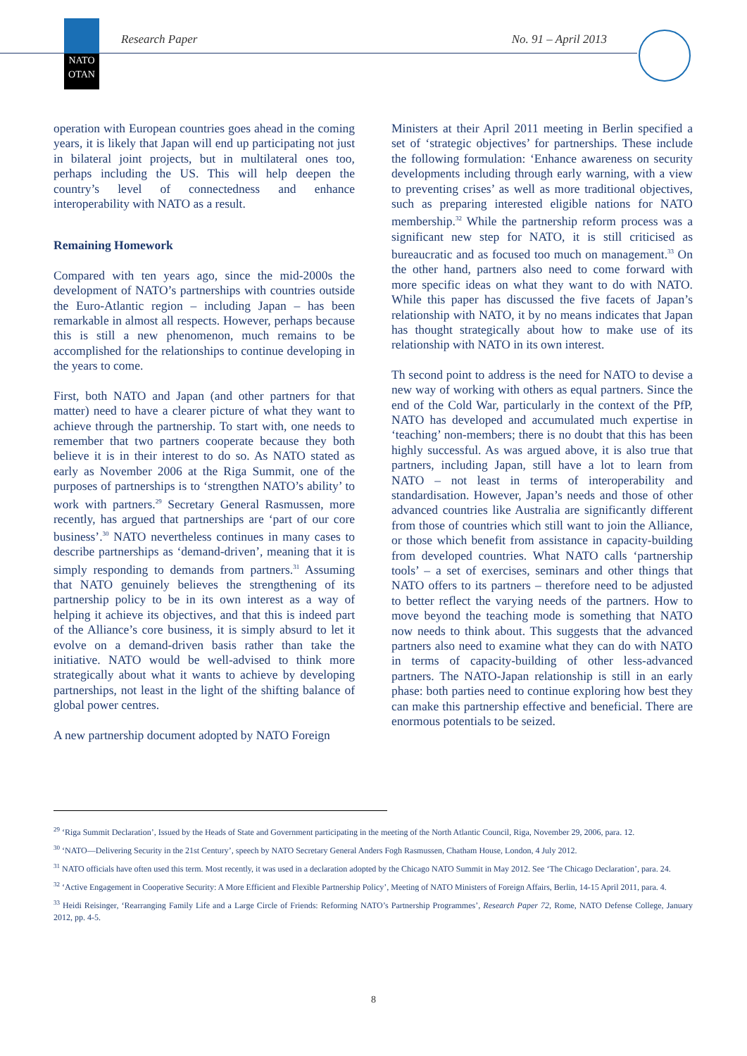NATO
OTAN
Research Paper No. 91 – April 2013
operation with European countries goes ahead in the coming years, it is likely that Japan will end up participating not just in bilateral joint projects, but in multilateral ones too, perhaps including the US. This will help deepen the country’s level of connectedness and enhance interoperability with NATO as a result.
Remaining Homework
Compared with ten years ago, since the mid-2000s the development of NATO’s partnerships with countries outside the Euro-Atlantic region – including Japan – has been remarkable in almost all respects. However, perhaps because this is still a new phenomenon, much remains to be accomplished for the relationships to continue developing in the years to come.
First, both NATO and Japan (and other partners for that matter) need to have a clearer picture of what they want to achieve through the partnership. To start with, one needs to remember that two partners cooperate because they both believe it is in their interest to do so. As NATO stated as early as November 2006 at the Riga Summit, one of the purposes of partnerships is to ‘strengthen NATO’s ability’ to work with partners.<sup>29</sup> Secretary General Rasmussen, more recently, has argued that partnerships are ‘part of our core business’.<sup>30</sup> NATO nevertheless continues in many cases to describe partnerships as ‘demand-driven’, meaning that it is simply responding to demands from partners.<sup>31</sup> Assuming that NATO genuinely believes the strengthening of its partnership policy to be in its own interest as a way of helping it achieve its objectives, and that this is indeed part of the Alliance’s core business, it is simply absurd to let it evolve on a demand-driven basis rather than take the initiative. NATO would be well-advised to think more strategically about what it wants to achieve by developing partnerships, not least in the light of the shifting balance of global power centres.
A new partnership document adopted by NATO Foreign
Ministers at their April 2011 meeting in Berlin specified a set of ‘strategic objectives’ for partnerships. These include the following formulation: ‘Enhance awareness on security developments including through early warning, with a view to preventing crises’ as well as more traditional objectives, such as preparing interested eligible nations for NATO membership.<sup>32</sup> While the partnership reform process was a significant new step for NATO, it is still criticised as bureaucratic and as focused too much on management.<sup>33</sup> On the other hand, partners also need to come forward with more specific ideas on what they want to do with NATO. While this paper has discussed the five facets of Japan’s relationship with NATO, it by no means indicates that Japan has thought strategically about how to make use of its relationship with NATO in its own interest.
Th second point to address is the need for NATO to devise a new way of working with others as equal partners. Since the end of the Cold War, particularly in the context of the PfP, NATO has developed and accumulated much expertise in ‘teaching’ non-members; there is no doubt that this has been highly successful. As was argued above, it is also true that partners, including Japan, still have a lot to learn from NATO – not least in terms of interoperability and standardisation. However, Japan’s needs and those of other advanced countries like Australia are significantly different from those of countries which still want to join the Alliance, or those which benefit from assistance in capacity-building from developed countries. What NATO calls ‘partnership tools’ – a set of exercises, seminars and other things that NATO offers to its partners – therefore need to be adjusted to better reflect the varying needs of the partners. How to move beyond the teaching mode is something that NATO now needs to think about. This suggests that the advanced partners also need to examine what they can do with NATO in terms of capacity-building of other less-advanced partners. The NATO-Japan relationship is still in an early phase: both parties need to continue exploring how best they can make this partnership effective and beneficial. There are enormous potentials to be seized.
<sup>29</sup> ‘Riga Summit Declaration’, Issued by the Heads of State and Government participating in the meeting of the North Atlantic Council, Riga, November 29, 2006, para. 12.
<sup>30</sup> ‘NATO—Delivering Security in the 21st Century’, speech by NATO Secretary General Anders Fogh Rasmussen, Chatham House, London, 4 July 2012.
<sup>31</sup> NATO officials have often used this term. Most recently, it was used in a declaration adopted by the Chicago NATO Summit in May 2012. See ‘The Chicago Declaration’, para. 24.
<sup>32</sup> ‘Active Engagement in Cooperative Security: A More Efficient and Flexible Partnership Policy’, Meeting of NATO Ministers of Foreign Affairs, Berlin, 14-15 April 2011, para. 4.
<sup>33</sup> Heidi Reisinger, ‘Rearranging Family Life and a Large Circle of Friends: Reforming NATO’s Partnership Programmes’, Research Paper 72, Rome, NATO Defense College, January 2012, pp. 4-5.
8